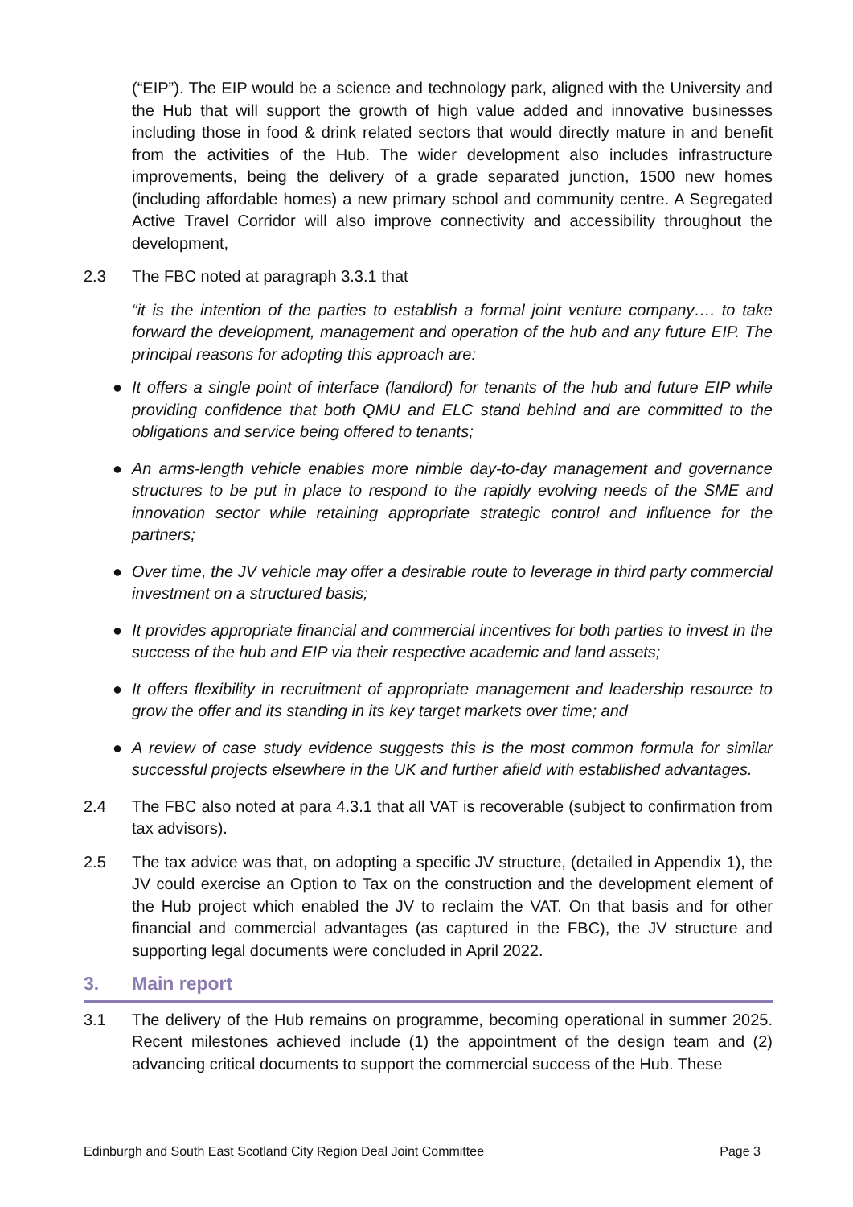(“EIP”). The EIP would be a science and technology park, aligned with the University and the Hub that will support the growth of high value added and innovative businesses including those in food & drink related sectors that would directly mature in and benefit from the activities of the Hub. The wider development also includes infrastructure improvements, being the delivery of a grade separated junction, 1500 new homes (including affordable homes) a new primary school and community centre. A Segregated Active Travel Corridor will also improve connectivity and accessibility throughout the development,
2.3 The FBC noted at paragraph 3.3.1 that
“it is the intention of the parties to establish a formal joint venture company…. to take forward the development, management and operation of the hub and any future EIP. The principal reasons for adopting this approach are:
● It offers a single point of interface (landlord) for tenants of the hub and future EIP while providing confidence that both QMU and ELC stand behind and are committed to the obligations and service being offered to tenants;
● An arms-length vehicle enables more nimble day-to-day management and governance structures to be put in place to respond to the rapidly evolving needs of the SME and innovation sector while retaining appropriate strategic control and influence for the partners;
● Over time, the JV vehicle may offer a desirable route to leverage in third party commercial investment on a structured basis;
● It provides appropriate financial and commercial incentives for both parties to invest in the success of the hub and EIP via their respective academic and land assets;
● It offers flexibility in recruitment of appropriate management and leadership resource to grow the offer and its standing in its key target markets over time; and
● A review of case study evidence suggests this is the most common formula for similar successful projects elsewhere in the UK and further afield with established advantages.
2.4 The FBC also noted at para 4.3.1 that all VAT is recoverable (subject to confirmation from tax advisors).
2.5 The tax advice was that, on adopting a specific JV structure, (detailed in Appendix 1), the JV could exercise an Option to Tax on the construction and the development element of the Hub project which enabled the JV to reclaim the VAT. On that basis and for other financial and commercial advantages (as captured in the FBC), the JV structure and supporting legal documents were concluded in April 2022.
3. Main report
3.1 The delivery of the Hub remains on programme, becoming operational in summer 2025. Recent milestones achieved include (1) the appointment of the design team and (2) advancing critical documents to support the commercial success of the Hub. These
Edinburgh and South East Scotland City Region Deal Joint Committee Page 3